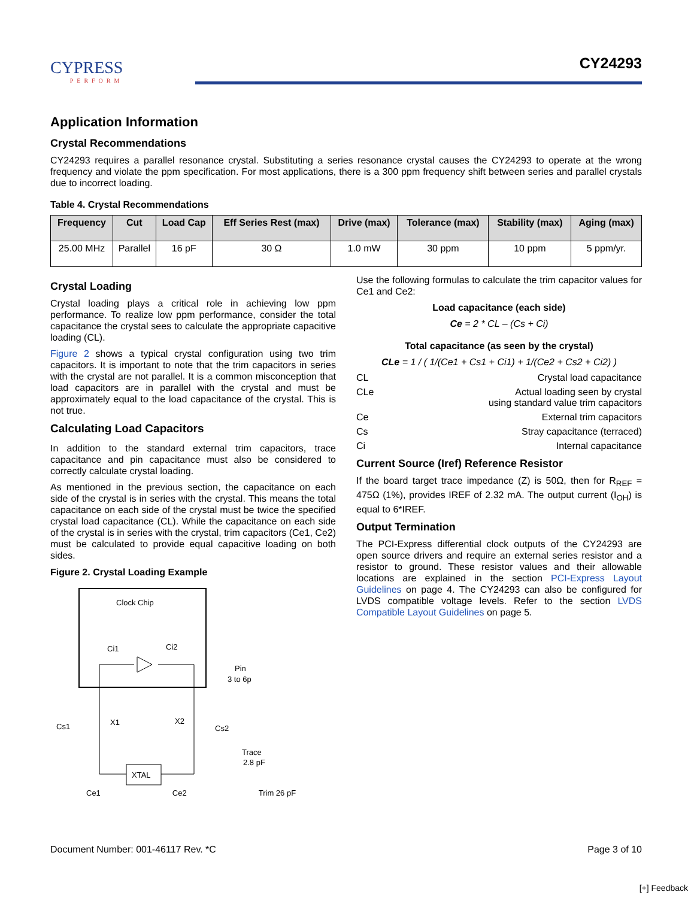CYPRESS
PERFORM
CY24293
Application Information
Crystal Recommendations
CY24293 requires a parallel resonance crystal. Substituting a series resonance crystal causes the CY24293 to operate at the wrong frequency and violate the ppm specification. For most applications, there is a 300 ppm frequency shift between series and parallel crystals due to incorrect loading.
Table 4. Crystal Recommendations
| Frequency | Cut | Load Cap | Eff Series Rest (max) | Drive (max) | Tolerance (max) | Stability (max) | Aging (max) |
| --- | --- | --- | --- | --- | --- | --- | --- |
| 25.00 MHz | Parallel | 16 pF | 30 Ω | 1.0 mW | 30 ppm | 10 ppm | 5 ppm/yr. |
Crystal Loading
Crystal loading plays a critical role in achieving low ppm performance. To realize low ppm performance, consider the total capacitance the crystal sees to calculate the appropriate capacitive loading (CL).
Figure 2 shows a typical crystal configuration using two trim capacitors. It is important to note that the trim capacitors in series with the crystal are not parallel. It is a common misconception that load capacitors are in parallel with the crystal and must be approximately equal to the load capacitance of the crystal. This is not true.
Calculating Load Capacitors
In addition to the standard external trim capacitors, trace capacitance and pin capacitance must also be considered to correctly calculate crystal loading.
As mentioned in the previous section, the capacitance on each side of the crystal is in series with the crystal. This means the total capacitance on each side of the crystal must be twice the specified crystal load capacitance (CL). While the capacitance on each side of the crystal is in series with the crystal, trim capacitors (Ce1, Ce2) must be calculated to provide equal capacitive loading on both sides.
Figure 2. Crystal Loading Example
Clock Chip
Ci1
Ci2
Pin
3 to 6p
Cs1
X1
X2
Cs2
Trace
2.8 pF
XTAL
Ce1 Ce2 Trim 26 pF
Use the following formulas to calculate the trim capacitor values for Ce1 and Ce2:
Load capacitance (each side)
Ce = 2 * CL – (Cs + Ci)
Total capacitance (as seen by the crystal)
CLe = 1 / ( 1/(Ce1 + Cs1 + Ci1) + 1/(Ce2 + Cs2 + Ci2) )
CL Crystal load capacitance
CLe Actual loading seen by crystal
using standard value trim capacitors
Ce External trim capacitors
Cs Stray capacitance (terraced)
Ci Internal capacitance
Current Source (Iref) Reference Resistor
If the board target trace impedance (Z) is 50Ω, then for R<sub>REF</sub> = 475Ω (1%), provides IREF of 2.32 mA. The output current (I<sub>OH</sub>) is equal to 6*IREF.
Output Termination
The PCI-Express differential clock outputs of the CY24293 are open source drivers and require an external series resistor and a resistor to ground. These resistor values and their allowable locations are explained in the section PCI-Express Layout Guidelines on page 4. The CY24293 can also be configured for LVDS compatible voltage levels. Refer to the section LVDS Compatible Layout Guidelines on page 5.
Document Number: 001-46117 Rev. *C Page 3 of 10
[+] Feedback